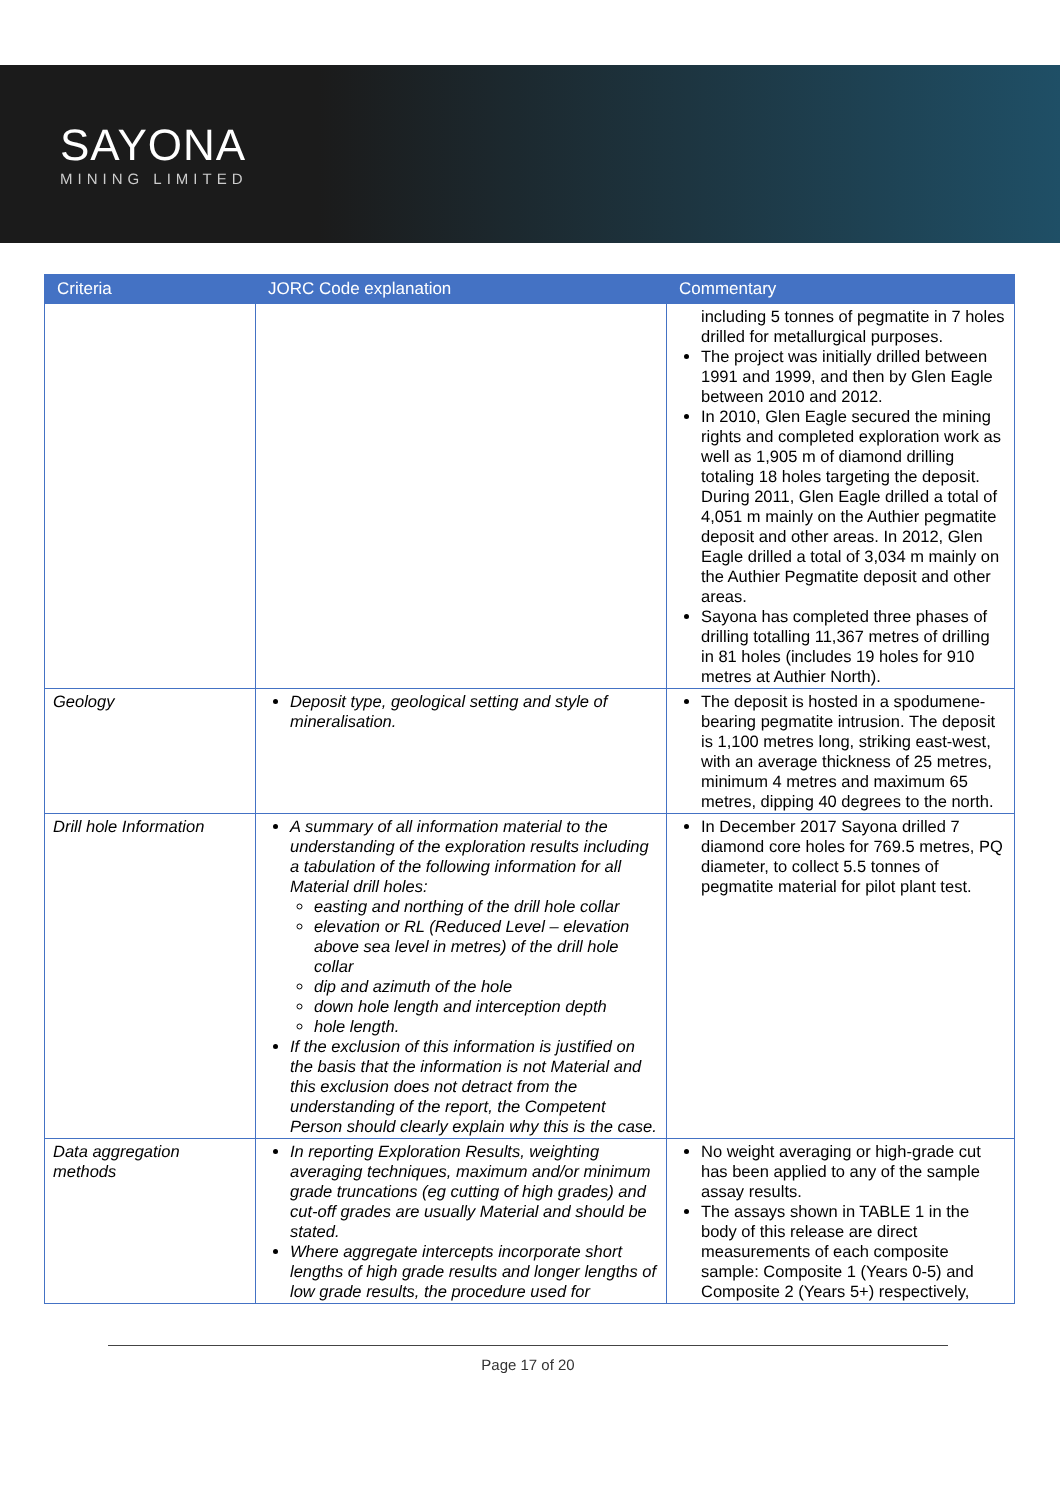SAYONA
MINING LIMITED
| Criteria | JORC Code explanation | Commentary |
| --- | --- | --- |
| | | including 5 tonnes of pegmatite in 7 holes drilled for metallurgical purposes. The project was initially drilled between 1991 and 1999, and then by Glen Eagle between 2010 and 2012. In 2010, Glen Eagle secured the mining rights and completed exploration work as well as 1,905 m of diamond drilling totaling 18 holes targeting the deposit. During 2011, Glen Eagle drilled a total of 4,051 m mainly on the Authier pegmatite deposit and other areas. In 2012, Glen Eagle drilled a total of 3,034 m mainly on the Authier Pegmatite deposit and other areas. Sayona has completed three phases of drilling totalling 11,367 metres of drilling in 81 holes (includes 19 holes for 910 metres at Authier North). |
| Geology | Deposit type, geological setting and style of mineralisation. | The deposit is hosted in a spodumene-bearing pegmatite intrusion. The deposit is 1,100 metres long, striking east-west, with an average thickness of 25 metres, minimum 4 metres and maximum 65 metres, dipping 40 degrees to the north. |
| Drill hole Information | A summary of all information material to the understanding of the exploration results including a tabulation of the following information for all Material drill holes: easting and northing of the drill hole collar elevation or RL (Reduced Level – elevation above sea level in metres) of the drill hole collar dip and azimuth of the hole down hole length and interception depth hole length. If the exclusion of this information is justified on the basis that the information is not Material and this exclusion does not detract from the understanding of the report, the Competent Person should clearly explain why this is the case. | In December 2017 Sayona drilled 7 diamond core holes for 769.5 metres, PQ diameter, to collect 5.5 tonnes of pegmatite material for pilot plant test. |
| Data aggregation methods | In reporting Exploration Results, weighting averaging techniques, maximum and/or minimum grade truncations (eg cutting of high grades) and cut-off grades are usually Material and should be stated. Where aggregate intercepts incorporate short lengths of high grade results and longer lengths of low grade results, the procedure used for | No weight averaging or high-grade cut has been applied to any of the sample assay results. The assays shown in TABLE 1 in the body of this release are direct measurements of each composite sample: Composite 1 (Years 0-5) and Composite 2 (Years 5+) respectively, |
Page 17 of 20